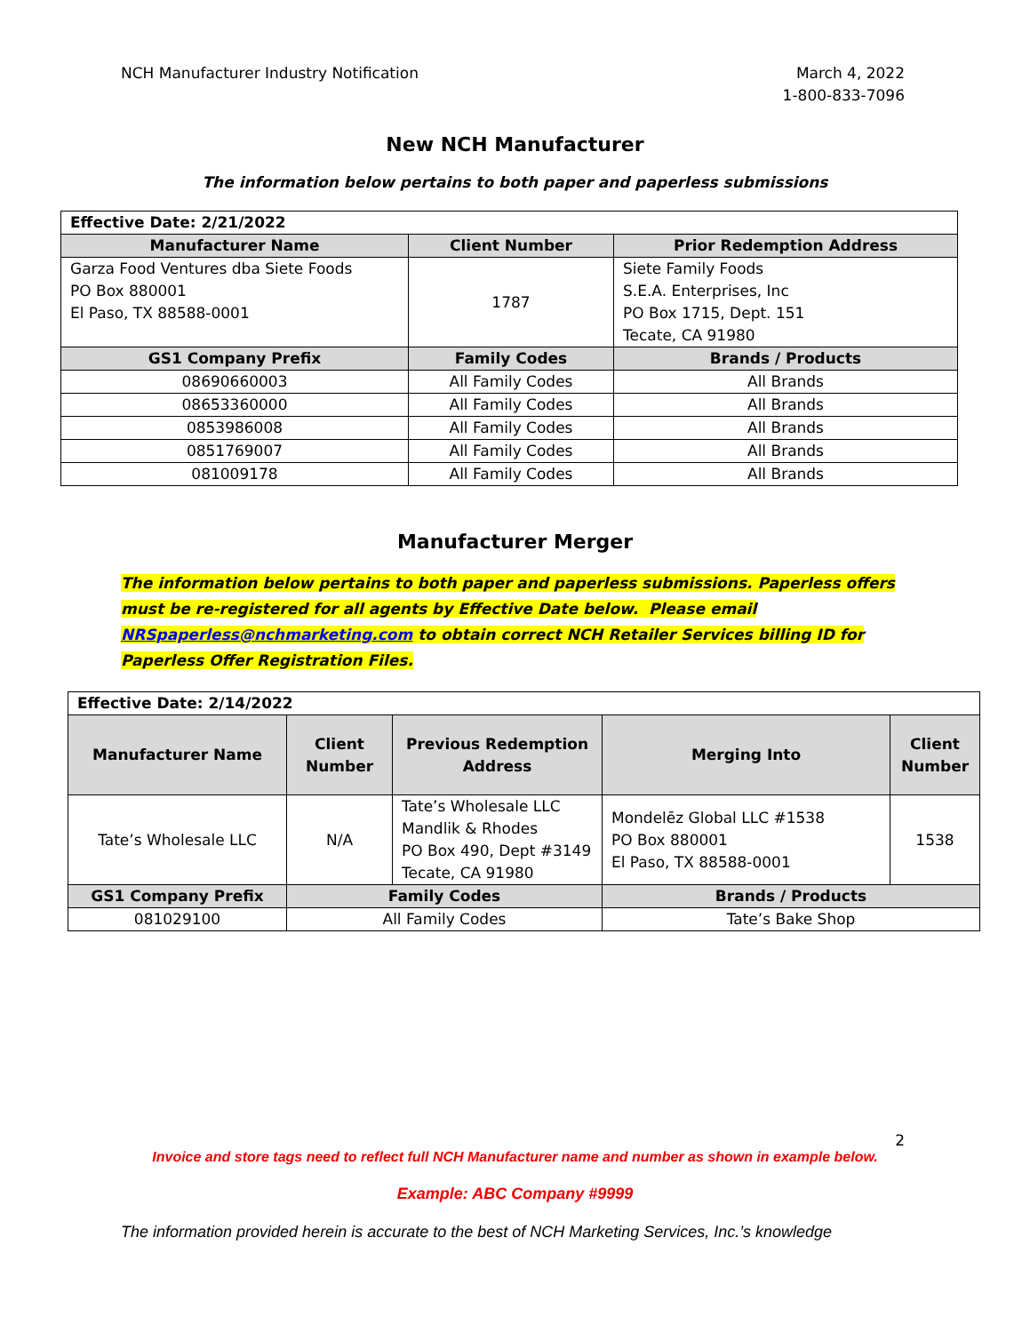NCH Manufacturer Industry Notification
March 4, 2022
1-800-833-7096
New NCH Manufacturer
The information below pertains to both paper and paperless submissions
| Effective Date: 2/21/2022 | | |
| Manufacturer Name | Client Number | Prior Redemption Address |
| Garza Food Ventures dba Siete Foods PO Box 880001 El Paso, TX 88588-0001 | 1787 | Siete Family Foods S.E.A. Enterprises, Inc PO Box 1715, Dept. 151 Tecate, CA 91980 |
| GS1 Company Prefix | Family Codes | Brands / Products |
| 08690660003 | All Family Codes | All Brands |
| 08653360000 | All Family Codes | All Brands |
| 0853986008 | All Family Codes | All Brands |
| 0851769007 | All Family Codes | All Brands |
| 081009178 | All Family Codes | All Brands |
Manufacturer Merger
The information below pertains to both paper and paperless submissions. Paperless offers must be re-registered for all agents by Effective Date below. Please email NRSpaperless@nchmarketing.com to obtain correct NCH Retailer Services billing ID for Paperless Offer Registration Files.
| Effective Date: 2/14/2022 | | | | |
| Manufacturer Name | Client Number | Previous Redemption Address | Merging Into | Client Number |
| Tate’s Wholesale LLC | N/A | Tate’s Wholesale LLC Mandlik & Rhodes PO Box 490, Dept #3149 Tecate, CA 91980 | Mondelēz Global LLC #1538 PO Box 880001 El Paso, TX 88588-0001 | 1538 |
| GS1 Company Prefix | Family Codes | | Brands / Products | |
| 081029100 | All Family Codes | | Tate’s Bake Shop | |
2
Invoice and store tags need to reflect full NCH Manufacturer name and number as shown in example below.
Example: ABC Company #9999
The information provided herein is accurate to the best of NCH Marketing Services, Inc.’s knowledge